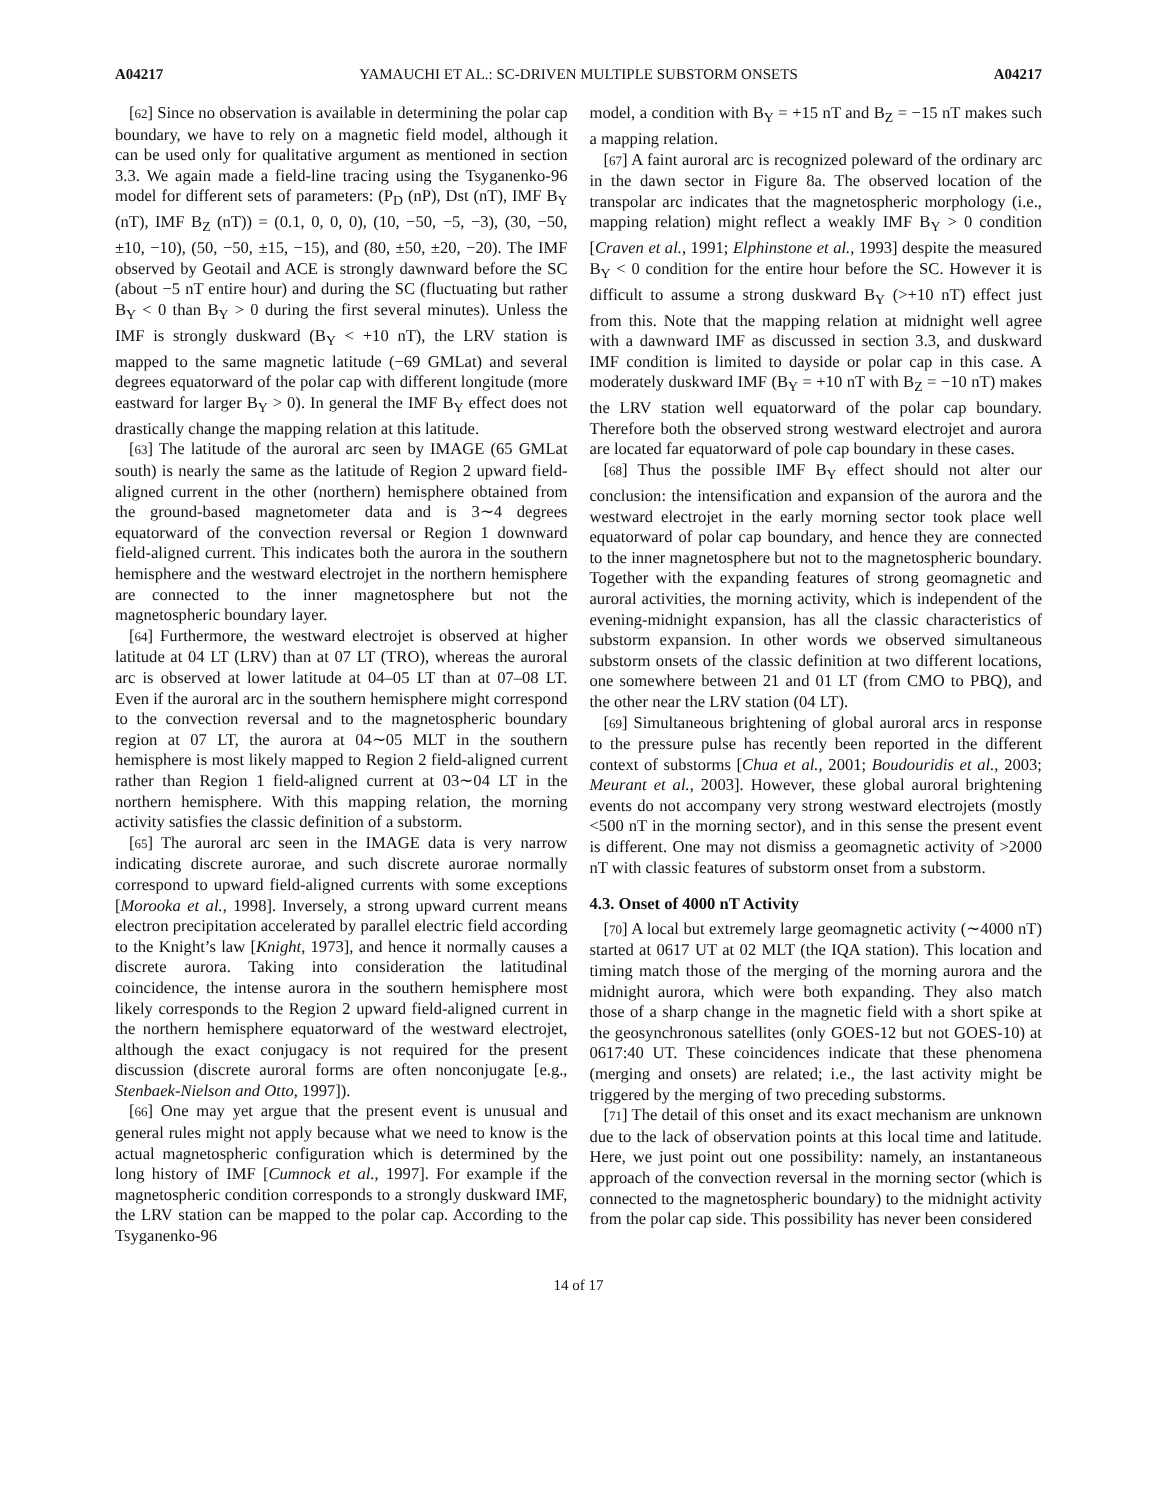A04217 YAMAUCHI ET AL.: SC-DRIVEN MULTIPLE SUBSTORM ONSETS A04217
[62] Since no observation is available in determining the polar cap boundary, we have to rely on a magnetic field model, although it can be used only for qualitative argument as mentioned in section 3.3. We again made a field-line tracing using the Tsyganenko-96 model for different sets of parameters: (P<sub>D</sub> (nP), Dst (nT), IMF B<sub>Y</sub> (nT), IMF B<sub>Z</sub> (nT)) = (0.1, 0, 0, 0), (10, −50, −5, −3), (30, −50, ±10, −10), (50, −50, ±15, −15), and (80, ±50, ±20, −20). The IMF observed by Geotail and ACE is strongly dawnward before the SC (about −5 nT entire hour) and during the SC (fluctuating but rather B<sub>Y</sub> < 0 than B<sub>Y</sub> > 0 during the first several minutes). Unless the IMF is strongly duskward (B<sub>Y</sub> < +10 nT), the LRV station is mapped to the same magnetic latitude (−69 GMLat) and several degrees equatorward of the polar cap with different longitude (more eastward for larger B<sub>Y</sub> > 0). In general the IMF B<sub>Y</sub> effect does not drastically change the mapping relation at this latitude.
[63] The latitude of the auroral arc seen by IMAGE (65 GMLat south) is nearly the same as the latitude of Region 2 upward field-aligned current in the other (northern) hemisphere obtained from the ground-based magnetometer data and is 3∼4 degrees equatorward of the convection reversal or Region 1 downward field-aligned current. This indicates both the aurora in the southern hemisphere and the westward electrojet in the northern hemisphere are connected to the inner magnetosphere but not the magnetospheric boundary layer.
[64] Furthermore, the westward electrojet is observed at higher latitude at 04 LT (LRV) than at 07 LT (TRO), whereas the auroral arc is observed at lower latitude at 04–05 LT than at 07–08 LT. Even if the auroral arc in the southern hemisphere might correspond to the convection reversal and to the magnetospheric boundary region at 07 LT, the aurora at 04∼05 MLT in the southern hemisphere is most likely mapped to Region 2 field-aligned current rather than Region 1 field-aligned current at 03∼04 LT in the northern hemisphere. With this mapping relation, the morning activity satisfies the classic definition of a substorm.
[65] The auroral arc seen in the IMAGE data is very narrow indicating discrete aurorae, and such discrete aurorae normally correspond to upward field-aligned currents with some exceptions [Morooka et al., 1998]. Inversely, a strong upward current means electron precipitation accelerated by parallel electric field according to the Knight’s law [Knight, 1973], and hence it normally causes a discrete aurora. Taking into consideration the latitudinal coincidence, the intense aurora in the southern hemisphere most likely corresponds to the Region 2 upward field-aligned current in the northern hemisphere equatorward of the westward electrojet, although the exact conjugacy is not required for the present discussion (discrete auroral forms are often nonconjugate [e.g., Stenbaek-Nielson and Otto, 1997]).
[66] One may yet argue that the present event is unusual and general rules might not apply because what we need to know is the actual magnetospheric configuration which is determined by the long history of IMF [Cumnock et al., 1997]. For example if the magnetospheric condition corresponds to a strongly duskward IMF, the LRV station can be mapped to the polar cap. According to the Tsyganenko-96
model, a condition with B<sub>Y</sub> = +15 nT and B<sub>Z</sub> = −15 nT makes such a mapping relation.
[67] A faint auroral arc is recognized poleward of the ordinary arc in the dawn sector in Figure 8a. The observed location of the transpolar arc indicates that the magnetospheric morphology (i.e., mapping relation) might reflect a weakly IMF B<sub>Y</sub> > 0 condition [Craven et al., 1991; Elphinstone et al., 1993] despite the measured B<sub>Y</sub> < 0 condition for the entire hour before the SC. However it is difficult to assume a strong duskward B<sub>Y</sub> (>+10 nT) effect just from this. Note that the mapping relation at midnight well agree with a dawnward IMF as discussed in section 3.3, and duskward IMF condition is limited to dayside or polar cap in this case. A moderately duskward IMF (B<sub>Y</sub> = +10 nT with B<sub>Z</sub> = −10 nT) makes the LRV station well equatorward of the polar cap boundary. Therefore both the observed strong westward electrojet and aurora are located far equatorward of pole cap boundary in these cases.
[68] Thus the possible IMF B<sub>Y</sub> effect should not alter our conclusion: the intensification and expansion of the aurora and the westward electrojet in the early morning sector took place well equatorward of polar cap boundary, and hence they are connected to the inner magnetosphere but not to the magnetospheric boundary. Together with the expanding features of strong geomagnetic and auroral activities, the morning activity, which is independent of the evening-midnight expansion, has all the classic characteristics of substorm expansion. In other words we observed simultaneous substorm onsets of the classic definition at two different locations, one somewhere between 21 and 01 LT (from CMO to PBQ), and the other near the LRV station (04 LT).
[69] Simultaneous brightening of global auroral arcs in response to the pressure pulse has recently been reported in the different context of substorms [Chua et al., 2001; Boudouridis et al., 2003; Meurant et al., 2003]. However, these global auroral brightening events do not accompany very strong westward electrojets (mostly <500 nT in the morning sector), and in this sense the present event is different. One may not dismiss a geomagnetic activity of >2000 nT with classic features of substorm onset from a substorm.
4.3. Onset of 4000 nT Activity
[70] A local but extremely large geomagnetic activity (∼4000 nT) started at 0617 UT at 02 MLT (the IQA station). This location and timing match those of the merging of the morning aurora and the midnight aurora, which were both expanding. They also match those of a sharp change in the magnetic field with a short spike at the geosynchronous satellites (only GOES-12 but not GOES-10) at 0617:40 UT. These coincidences indicate that these phenomena (merging and onsets) are related; i.e., the last activity might be triggered by the merging of two preceding substorms.
[71] The detail of this onset and its exact mechanism are unknown due to the lack of observation points at this local time and latitude. Here, we just point out one possibility: namely, an instantaneous approach of the convection reversal in the morning sector (which is connected to the magnetospheric boundary) to the midnight activity from the polar cap side. This possibility has never been considered
14 of 17